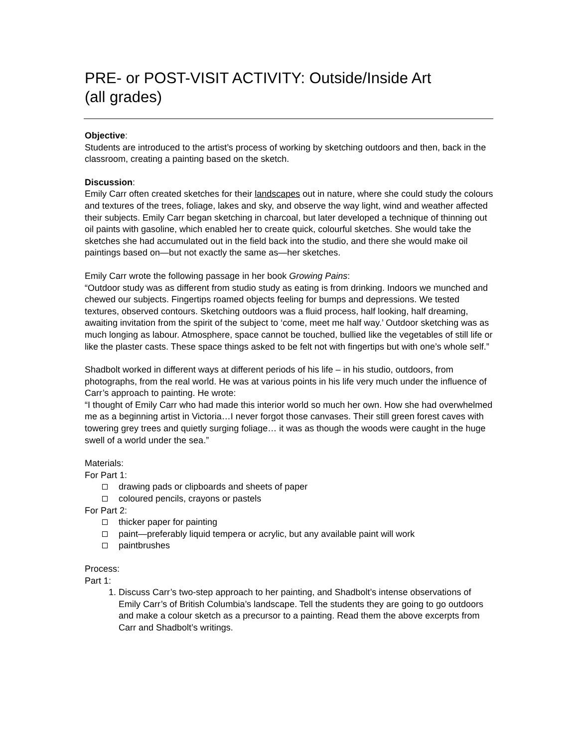PRE- or POST-VISIT ACTIVITY: Outside/Inside Art
(all grades)
Objective:
Students are introduced to the artist’s process of working by sketching outdoors and then, back in the classroom, creating a painting based on the sketch.
Discussion:
Emily Carr often created sketches for their landscapes out in nature, where she could study the colours and textures of the trees, foliage, lakes and sky, and observe the way light, wind and weather affected their subjects. Emily Carr began sketching in charcoal, but later developed a technique of thinning out oil paints with gasoline, which enabled her to create quick, colourful sketches. She would take the sketches she had accumulated out in the field back into the studio, and there she would make oil paintings based on—but not exactly the same as—her sketches.
Emily Carr wrote the following passage in her book Growing Pains:
“Outdoor study was as different from studio study as eating is from drinking. Indoors we munched and chewed our subjects. Fingertips roamed objects feeling for bumps and depressions. We tested textures, observed contours. Sketching outdoors was a fluid process, half looking, half dreaming, awaiting invitation from the spirit of the subject to ‘come, meet me half way.’ Outdoor sketching was as much longing as labour. Atmosphere, space cannot be touched, bullied like the vegetables of still life or like the plaster casts. These space things asked to be felt not with fingertips but with one’s whole self.”
Shadbolt worked in different ways at different periods of his life – in his studio, outdoors, from photographs, from the real world. He was at various points in his life very much under the influence of Carr’s approach to painting. He wrote:
“I thought of Emily Carr who had made this interior world so much her own. How she had overwhelmed me as a beginning artist in Victoria…I never forgot those canvases. Their still green forest caves with towering grey trees and quietly surging foliage… it was as though the woods were caught in the huge swell of a world under the sea.”
Materials:
For Part 1:
drawing pads or clipboards and sheets of paper
coloured pencils, crayons or pastels
For Part 2:
thicker paper for painting
paint—preferably liquid tempera or acrylic, but any available paint will work
paintbrushes
Process:
Part 1:
1. Discuss Carr’s two-step approach to her painting, and Shadbolt’s intense observations of Emily Carr’s of British Columbia’s landscape. Tell the students they are going to go outdoors and make a colour sketch as a precursor to a painting. Read them the above excerpts from Carr and Shadbolt’s writings.